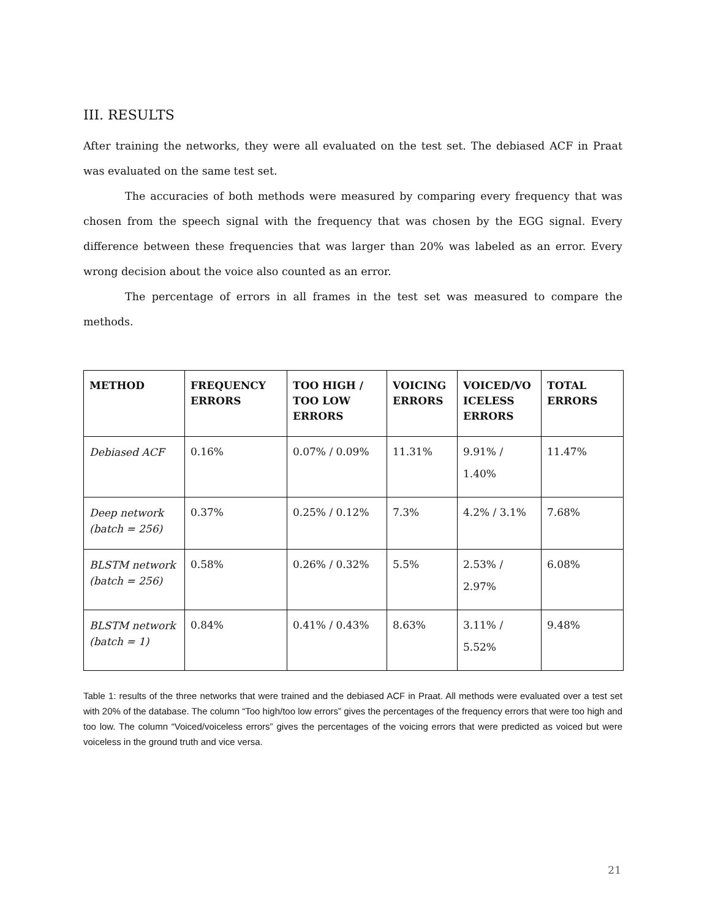III. RESULTS
After training the networks, they were all evaluated on the test set. The debiased ACF in Praat was evaluated on the same test set.
The accuracies of both methods were measured by comparing every frequency that was chosen from the speech signal with the frequency that was chosen by the EGG signal. Every difference between these frequencies that was larger than 20% was labeled as an error. Every wrong decision about the voice also counted as an error.
The percentage of errors in all frames in the test set was measured to compare the methods.
| METHOD | FREQUENCY ERRORS | TOO HIGH / TOO LOW ERRORS | VOICING ERRORS | VOICED/VO ICELESS ERRORS | TOTAL ERRORS |
| --- | --- | --- | --- | --- | --- |
| Debiased ACF | 0.16% | 0.07% / 0.09% | 11.31% | 9.91% / 1.40% | 11.47% |
| Deep network (batch = 256) | 0.37% | 0.25% / 0.12% | 7.3% | 4.2% / 3.1% | 7.68% |
| BLSTM network (batch = 256) | 0.58% | 0.26% / 0.32% | 5.5% | 2.53% / 2.97% | 6.08% |
| BLSTM network (batch = 1) | 0.84% | 0.41% / 0.43% | 8.63% | 3.11% / 5.52% | 9.48% |
Table 1: results of the three networks that were trained and the debiased ACF in Praat. All methods were evaluated over a test set with 20% of the database. The column “Too high/too low errors” gives the percentages of the frequency errors that were too high and too low. The column “Voiced/voiceless errors” gives the percentages of the voicing errors that were predicted as voiced but were voiceless in the ground truth and vice versa.
21